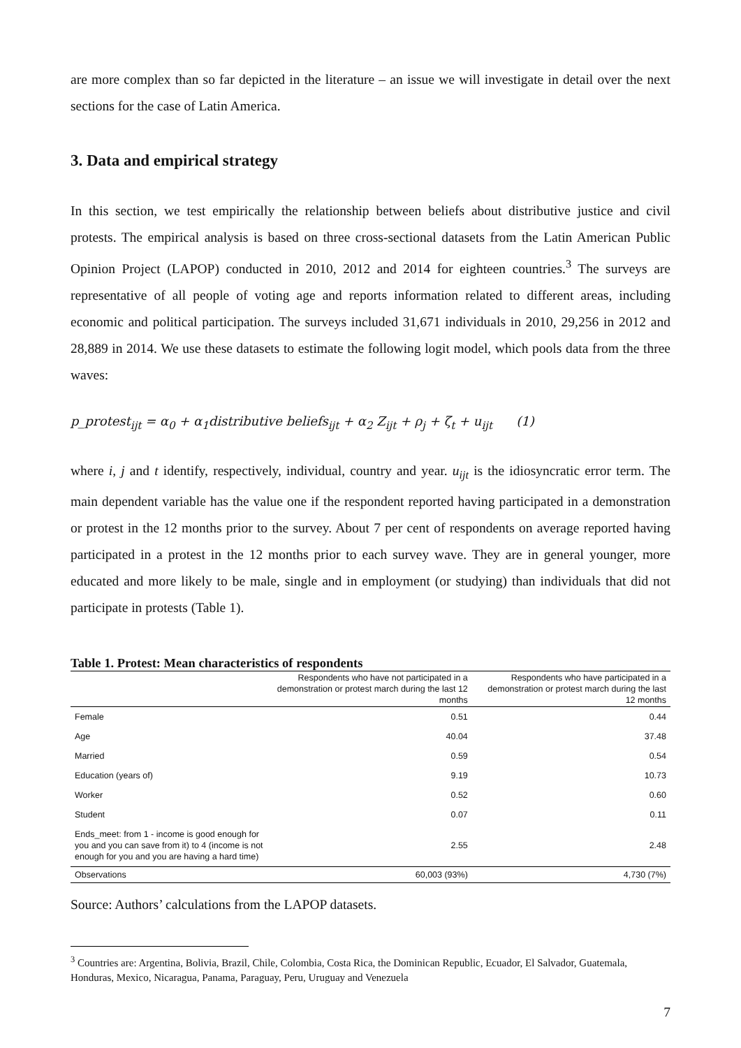are more complex than so far depicted in the literature – an issue we will investigate in detail over the next sections for the case of Latin America.
3. Data and empirical strategy
In this section, we test empirically the relationship between beliefs about distributive justice and civil protests. The empirical analysis is based on three cross-sectional datasets from the Latin American Public Opinion Project (LAPOP) conducted in 2010, 2012 and 2014 for eighteen countries.<sup>3</sup> The surveys are representative of all people of voting age and reports information related to different areas, including economic and political participation. The surveys included 31,671 individuals in 2010, 29,256 in 2012 and 28,889 in 2014. We use these datasets to estimate the following logit model, which pools data from the three waves:
p_protest<sub>ijt</sub> = α<sub>0</sub> + α<sub>1</sub>distributive beliefs<sub>ijt</sub> + α<sub>2</sub> Z<sub>ijt</sub> + ρ<sub>j</sub> + ζ<sub>t</sub> + u<sub>ijt</sub> (1)
where i, j and t identify, respectively, individual, country and year. u<sub>ijt</sub> is the idiosyncratic error term. The main dependent variable has the value one if the respondent reported having participated in a demonstration or protest in the 12 months prior to the survey. About 7 per cent of respondents on average reported having participated in a protest in the 12 months prior to each survey wave. They are in general younger, more educated and more likely to be male, single and in employment (or studying) than individuals that did not participate in protests (Table 1).
Table 1. Protest: Mean characteristics of respondents
| | Respondents who have not participated in a demonstration or protest march during the last 12 months | Respondents who have participated in a demonstration or protest march during the last 12 months |
| --- | --- | --- |
| Female | 0.51 | 0.44 |
| Age | 40.04 | 37.48 |
| Married | 0.59 | 0.54 |
| Education (years of) | 9.19 | 10.73 |
| Worker | 0.52 | 0.60 |
| Student | 0.07 | 0.11 |
| Ends_meet: from 1 - income is good enough for you and you can save from it) to 4 (income is not enough for you and you are having a hard time) | 2.55 | 2.48 |
| Observations | 60,003 (93%) | 4,730 (7%) |
Source: Authors’ calculations from the LAPOP datasets.
<sup>3</sup> Countries are: Argentina, Bolivia, Brazil, Chile, Colombia, Costa Rica, the Dominican Republic, Ecuador, El Salvador, Guatemala, Honduras, Mexico, Nicaragua, Panama, Paraguay, Peru, Uruguay and Venezuela
7